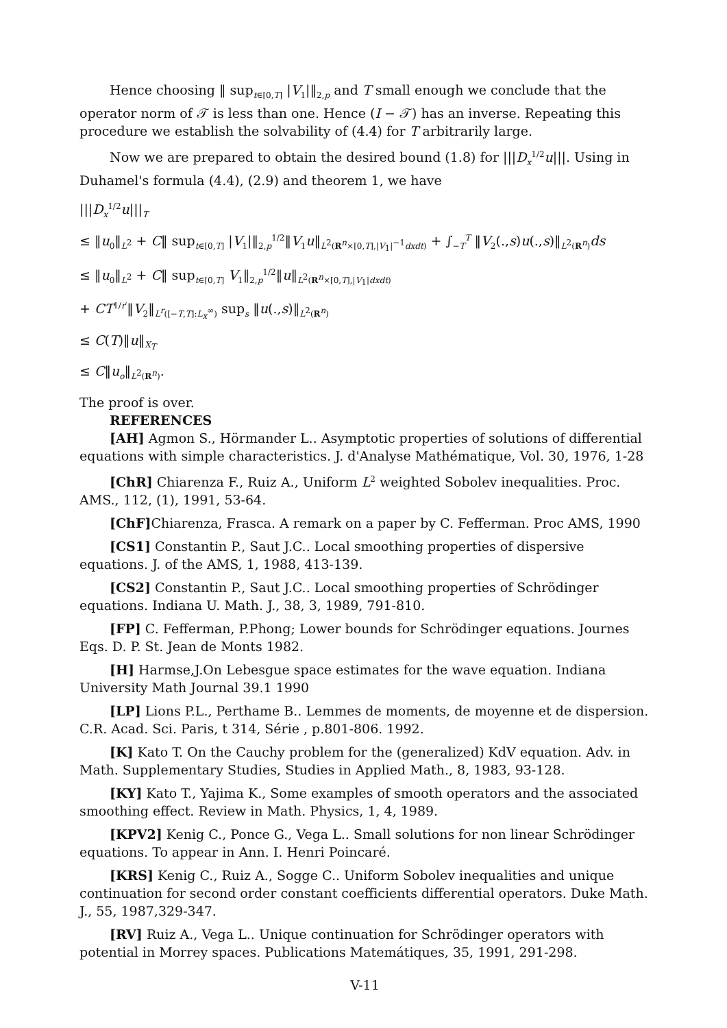Hence choosing ‖ sup<sub>t∈[0,T]</sub> |V<sub>1</sub>|‖<sub>2,p</sub> and T small enough we conclude that the operator norm of 𝒯 is less than one. Hence (I − 𝒯) has an inverse. Repeating this procedure we establish the solvability of (4.4) for T arbitrarily large.
Now we are prepared to obtain the desired bound (1.8) for |||D<sub>x</sub><sup>1/2</sup>u|||. Using in Duhamel's formula (4.4), (2.9) and theorem 1, we have
|||D<sub>x</sub><sup>1/2</sup>u|||<sub>T</sub>
≤ ‖u<sub>0</sub>‖<sub>L<sup>2</sup></sub> + C‖ sup<sub>t∈[0,T]</sub> |V<sub>1</sub>|‖<sub>2,p</sub><sup>1/2</sup>‖V<sub>1</sub>u‖<sub>L<sup>2</sup>(R<sup>n</sup>×[0,T],|V<sub>1</sub>|<sup>−1</sup>dxdt)</sub> + ∫<sub>−T</sub><sup>T</sup> ‖V<sub>2</sub>(.,s)u(.,s)‖<sub>L<sup>2</sup>(R<sup>n</sup>)</sub>ds
≤ ‖u<sub>0</sub>‖<sub>L<sup>2</sup></sub> + C‖ sup<sub>t∈[0,T]</sub> V<sub>1</sub>‖<sub>2,p</sub><sup>1/2</sup>‖u‖<sub>L<sup>2</sup>(R<sup>n</sup>×[0,T],|V<sub>1</sub>|dxdt)</sub>
+ CT<sup>1/r′</sup>‖V<sub>2</sub>‖<sub>L<sup>r</sup>([−T,T]:L<sub>x</sub><sup>∞</sup>)</sub> sup<sub>s</sub> ‖u(.,s)‖<sub>L<sup>2</sup>(R<sup>n</sup>)</sub>
≤ C(T)‖u‖<sub>X<sub>T</sub></sub>
≤ C‖u<sub>o</sub>‖<sub>L<sup>2</sup>(R<sup>n</sup>)</sub>.
The proof is over.
REFERENCES
[AH] Agmon S., Hörmander L.. Asymptotic properties of solutions of differential equations with simple characteristics. J. d'Analyse Mathématique, Vol. 30, 1976, 1-28
[ChR] Chiarenza F., Ruiz A., Uniform L<sup>2</sup> weighted Sobolev inequalities. Proc. AMS., 112, (1), 1991, 53-64.
[ChF] Chiarenza, Frasca. A remark on a paper by C. Fefferman. Proc AMS, 1990
[CS1] Constantin P., Saut J.C.. Local smoothing properties of dispersive equations. J. of the AMS, 1, 1988, 413-139.
[CS2] Constantin P., Saut J.C.. Local smoothing properties of Schrödinger equations. Indiana U. Math. J., 38, 3, 1989, 791-810.
[FP] C. Fefferman, P.Phong; Lower bounds for Schrödinger equations. Journes Eqs. D. P. St. Jean de Monts 1982.
[H] Harmse,J.On Lebesgue space estimates for the wave equation. Indiana University Math Journal 39.1 1990
[LP] Lions P.L., Perthame B.. Lemmes de moments, de moyenne et de dispersion. C.R. Acad. Sci. Paris, t 314, Série , p.801-806. 1992.
[K] Kato T. On the Cauchy problem for the (generalized) KdV equation. Adv. in Math. Supplementary Studies, Studies in Applied Math., 8, 1983, 93-128.
[KY] Kato T., Yajima K., Some examples of smooth operators and the associated smoothing effect. Review in Math. Physics, 1, 4, 1989.
[KPV2] Kenig C., Ponce G., Vega L.. Small solutions for non linear Schrödinger equations. To appear in Ann. I. Henri Poincaré.
[KRS] Kenig C., Ruiz A., Sogge C.. Uniform Sobolev inequalities and unique continuation for second order constant coefficients differential operators. Duke Math. J., 55, 1987,329-347.
[RV] Ruiz A., Vega L.. Unique continuation for Schrödinger operators with potential in Morrey spaces. Publications Matemátiques, 35, 1991, 291-298.
V-11